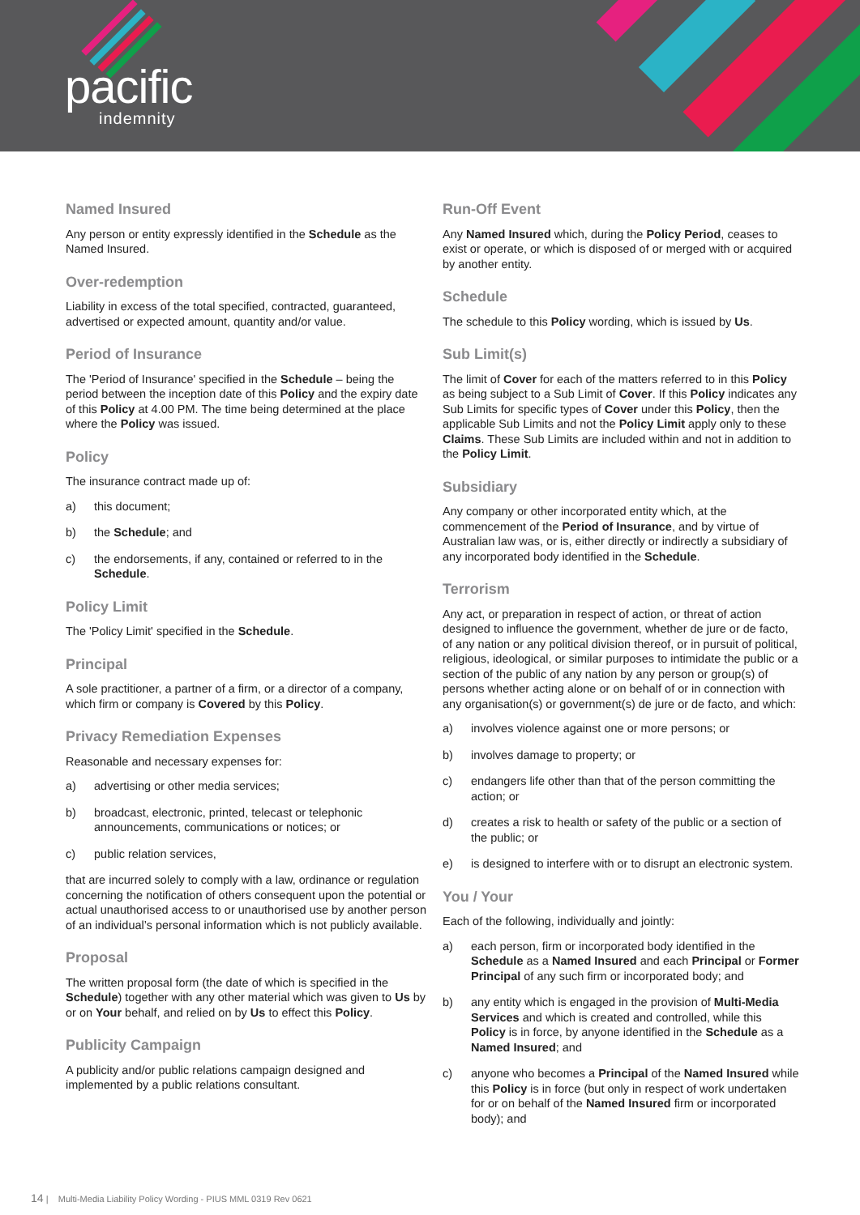pacific
indemnity
Named Insured
Any person or entity expressly identified in the Schedule as the Named Insured.
Over-redemption
Liability in excess of the total specified, contracted, guaranteed, advertised or expected amount, quantity and/or value.
Period of Insurance
The 'Period of Insurance' specified in the Schedule – being the period between the inception date of this Policy and the expiry date of this Policy at 4.00 PM. The time being determined at the place where the Policy was issued.
Policy
The insurance contract made up of:
a) this document;
b) the Schedule; and
c) the endorsements, if any, contained or referred to in the Schedule.
Policy Limit
The 'Policy Limit' specified in the Schedule.
Principal
A sole practitioner, a partner of a firm, or a director of a company, which firm or company is Covered by this Policy.
Privacy Remediation Expenses
Reasonable and necessary expenses for:
a) advertising or other media services;
b) broadcast, electronic, printed, telecast or telephonic announcements, communications or notices; or
c) public relation services,
that are incurred solely to comply with a law, ordinance or regulation concerning the notification of others consequent upon the potential or actual unauthorised access to or unauthorised use by another person of an individual’s personal information which is not publicly available.
Proposal
The written proposal form (the date of which is specified in the Schedule) together with any other material which was given to Us by or on Your behalf, and relied on by Us to effect this Policy.
Publicity Campaign
A publicity and/or public relations campaign designed and implemented by a public relations consultant.
Run-Off Event
Any Named Insured which, during the Policy Period, ceases to exist or operate, or which is disposed of or merged with or acquired by another entity.
Schedule
The schedule to this Policy wording, which is issued by Us.
Sub Limit(s)
The limit of Cover for each of the matters referred to in this Policy as being subject to a Sub Limit of Cover. If this Policy indicates any Sub Limits for specific types of Cover under this Policy, then the applicable Sub Limits and not the Policy Limit apply only to these Claims. These Sub Limits are included within and not in addition to the Policy Limit.
Subsidiary
Any company or other incorporated entity which, at the commencement of the Period of Insurance, and by virtue of Australian law was, or is, either directly or indirectly a subsidiary of any incorporated body identified in the Schedule.
Terrorism
Any act, or preparation in respect of action, or threat of action designed to influence the government, whether de jure or de facto, of any nation or any political division thereof, or in pursuit of political, religious, ideological, or similar purposes to intimidate the public or a section of the public of any nation by any person or group(s) of persons whether acting alone or on behalf of or in connection with any organisation(s) or government(s) de jure or de facto, and which:
a) involves violence against one or more persons; or
b) involves damage to property; or
c) endangers life other than that of the person committing the action; or
d) creates a risk to health or safety of the public or a section of the public; or
e) is designed to interfere with or to disrupt an electronic system.
You / Your
Each of the following, individually and jointly:
a) each person, firm or incorporated body identified in the Schedule as a Named Insured and each Principal or Former Principal of any such firm or incorporated body; and
b) any entity which is engaged in the provision of Multi-Media Services and which is created and controlled, while this Policy is in force, by anyone identified in the Schedule as a Named Insured; and
c) anyone who becomes a Principal of the Named Insured while this Policy is in force (but only in respect of work undertaken for or on behalf of the Named Insured firm or incorporated body); and
14 | Multi-Media Liability Policy Wording - PIUS MML 0319 Rev 0621